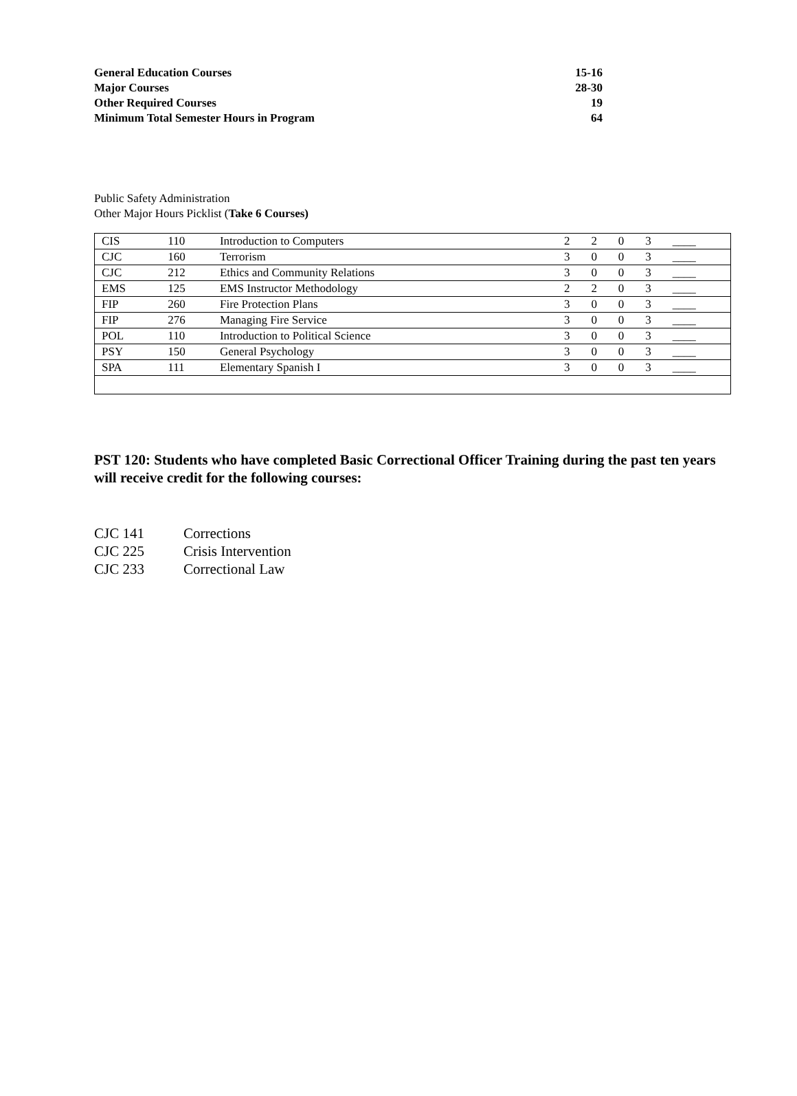| General Education Courses | 15-16 |
| Major Courses | 28-30 |
| Other Required Courses | 19 |
| Minimum Total Semester Hours in Program | 64 |
Public Safety Administration
Other Major Hours Picklist (Take 6 Courses)
| CIS | 110 | Introduction to Computers | 2 | 2 | 0 | 3 | ____ |
| CJC | 160 | Terrorism | 3 | 0 | 0 | 3 | ____ |
| CJC | 212 | Ethics and Community Relations | 3 | 0 | 0 | 3 | ____ |
| EMS | 125 | EMS Instructor Methodology | 2 | 2 | 0 | 3 | ____ |
| FIP | 260 | Fire Protection Plans | 3 | 0 | 0 | 3 | ____ |
| FIP | 276 | Managing Fire Service | 3 | 0 | 0 | 3 | ____ |
| POL | 110 | Introduction to Political Science | 3 | 0 | 0 | 3 | ____ |
| PSY | 150 | General Psychology | 3 | 0 | 0 | 3 | ____ |
| SPA | 111 | Elementary Spanish I | 3 | 0 | 0 | 3 | ____ |
PST 120: Students who have completed Basic Correctional Officer Training during the past ten years will receive credit for the following courses:
| CJC 141 | Corrections |
| CJC 225 | Crisis Intervention |
| CJC 233 | Correctional Law |